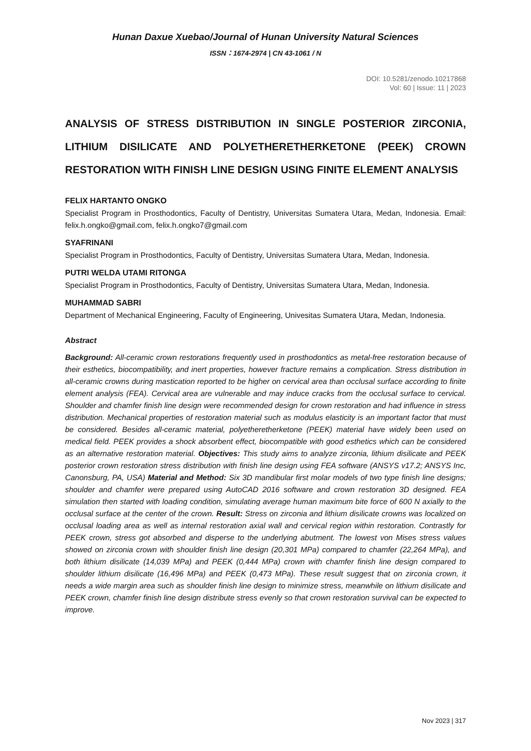Hunan Daxue Xuebao/Journal of Hunan University Natural Sciences
ISSN：1674-2974 | CN 43-1061 / N
DOI: 10.5281/zenodo.10217868
Vol: 60 | Issue: 11 | 2023
ANALYSIS OF STRESS DISTRIBUTION IN SINGLE POSTERIOR ZIRCONIA, LITHIUM DISILICATE AND POLYETHERETHERKETONE (PEEK) CROWN RESTORATION WITH FINISH LINE DESIGN USING FINITE ELEMENT ANALYSIS
FELIX HARTANTO ONGKO
Specialist Program in Prosthodontics, Faculty of Dentistry, Universitas Sumatera Utara, Medan, Indonesia. Email: felix.h.ongko@gmail.com, felix.h.ongko7@gmail.com
SYAFRINANI
Specialist Program in Prosthodontics, Faculty of Dentistry, Universitas Sumatera Utara, Medan, Indonesia.
PUTRI WELDA UTAMI RITONGA
Specialist Program in Prosthodontics, Faculty of Dentistry, Universitas Sumatera Utara, Medan, Indonesia.
MUHAMMAD SABRI
Department of Mechanical Engineering, Faculty of Engineering, Univesitas Sumatera Utara, Medan, Indonesia.
Abstract
Background: All-ceramic crown restorations frequently used in prosthodontics as metal-free restoration because of their esthetics, biocompatibility, and inert properties, however fracture remains a complication. Stress distribution in all-ceramic crowns during mastication reported to be higher on cervical area than occlusal surface according to finite element analysis (FEA). Cervical area are vulnerable and may induce cracks from the occlusal surface to cervical. Shoulder and chamfer finish line design were recommended design for crown restoration and had influence in stress distribution. Mechanical properties of restoration material such as modulus elasticity is an important factor that must be considered. Besides all-ceramic material, polyetheretherketone (PEEK) material have widely been used on medical field. PEEK provides a shock absorbent effect, biocompatible with good esthetics which can be considered as an alternative restoration material. Objectives: This study aims to analyze zirconia, lithium disilicate and PEEK posterior crown restoration stress distribution with finish line design using FEA software (ANSYS v17.2; ANSYS Inc, Canonsburg, PA, USA) Material and Method: Six 3D mandibular first molar models of two type finish line designs; shoulder and chamfer were prepared using AutoCAD 2016 software and crown restoration 3D designed. FEA simulation then started with loading condition, simulating average human maximum bite force of 600 N axially to the occlusal surface at the center of the crown. Result: Stress on zirconia and lithium disilicate crowns was localized on occlusal loading area as well as internal restoration axial wall and cervical region within restoration. Contrastly for PEEK crown, stress got absorbed and disperse to the underlying abutment. The lowest von Mises stress values showed on zirconia crown with shoulder finish line design (20,301 MPa) compared to chamfer (22,264 MPa), and both lithium disilicate (14,039 MPa) and PEEK (0,444 MPa) crown with chamfer finish line design compared to shoulder lithium disilicate (16,496 MPa) and PEEK (0,473 MPa). These result suggest that on zirconia crown, it needs a wide margin area such as shoulder finish line design to minimize stress, meanwhile on lithium disilicate and PEEK crown, chamfer finish line design distribute stress evenly so that crown restoration survival can be expected to improve.
Nov 2023 | 317